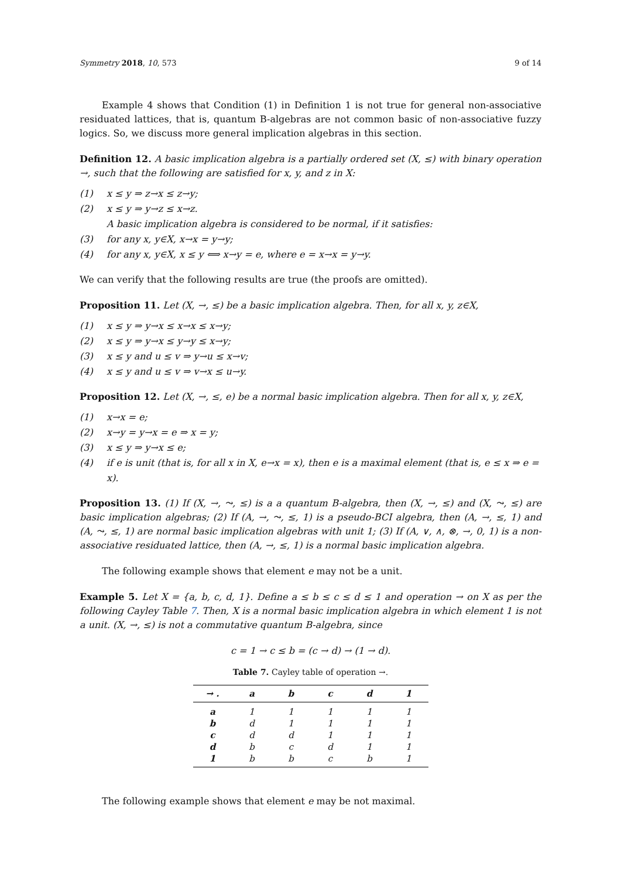Symmetry 2018, 10, 573 9 of 14
Example 4 shows that Condition (1) in Definition 1 is not true for general non-associative residuated lattices, that is, quantum B-algebras are not common basic of non-associative fuzzy logics. So, we discuss more general implication algebras in this section.
Definition 12. A basic implication algebra is a partially ordered set (X, ≤) with binary operation →, such that the following are satisfied for x, y, and z in X:
(1) x ≤ y ⇒ z→x ≤ z→y;
(2) x ≤ y ⇒ y→z ≤ x→z.
A basic implication algebra is considered to be normal, if it satisfies:
(3) for any x, y∈X, x→x = y→y;
(4) for any x, y∈X, x ≤ y ⟺ x→y = e, where e = x→x = y→y.
We can verify that the following results are true (the proofs are omitted).
Proposition 11. Let (X, →, ≤) be a basic implication algebra. Then, for all x, y, z∈X,
(1) x ≤ y ⇒ y→x ≤ x→x ≤ x→y;
(2) x ≤ y ⇒ y→x ≤ y→y ≤ x→y;
(3) x ≤ y and u ≤ v ⇒ y→u ≤ x→v;
(4) x ≤ y and u ≤ v ⇒ v→x ≤ u→y.
Proposition 12. Let (X, →, ≤, e) be a normal basic implication algebra. Then for all x, y, z∈X,
(1) x→x = e;
(2) x→y = y→x = e ⇒ x = y;
(3) x ≤ y ⇒ y→x ≤ e;
(4) if e is unit (that is, for all x in X, e→x = x), then e is a maximal element (that is, e ≤ x ⇒ e = x).
Proposition 13. (1) If (X, →, ⤳, ≤) is a a quantum B-algebra, then (X, →, ≤) and (X, ⤳, ≤) are basic implication algebras; (2) If (A, →, ⤳, ≤, 1) is a pseudo-BCI algebra, then (A, →, ≤, 1) and (A, ⤳, ≤, 1) are normal basic implication algebras with unit 1; (3) If (A, ∨, ∧, ⊗, →, 0, 1) is a non-associative residuated lattice, then (A, →, ≤, 1) is a normal basic implication algebra.
The following example shows that element e may not be a unit.
Example 5. Let X = {a, b, c, d, 1}. Define a ≤ b ≤ c ≤ d ≤ 1 and operation → on X as per the following Cayley Table 7. Then, X is a normal basic implication algebra in which element 1 is not a unit. (X, →, ≤) is not a commutative quantum B-algebra, since
c = 1 → c ≤ b = (c → d) → (1 → d).
Table 7. Cayley table of operation →.
| → . | a | b | c | d | 1 |
| --- | --- | --- | --- | --- | --- |
| a | 1 | 1 | 1 | 1 | 1 |
| b | d | 1 | 1 | 1 | 1 |
| c | d | d | 1 | 1 | 1 |
| d | b | c | d | 1 | 1 |
| 1 | b | b | c | b | 1 |
The following example shows that element e may be not maximal.